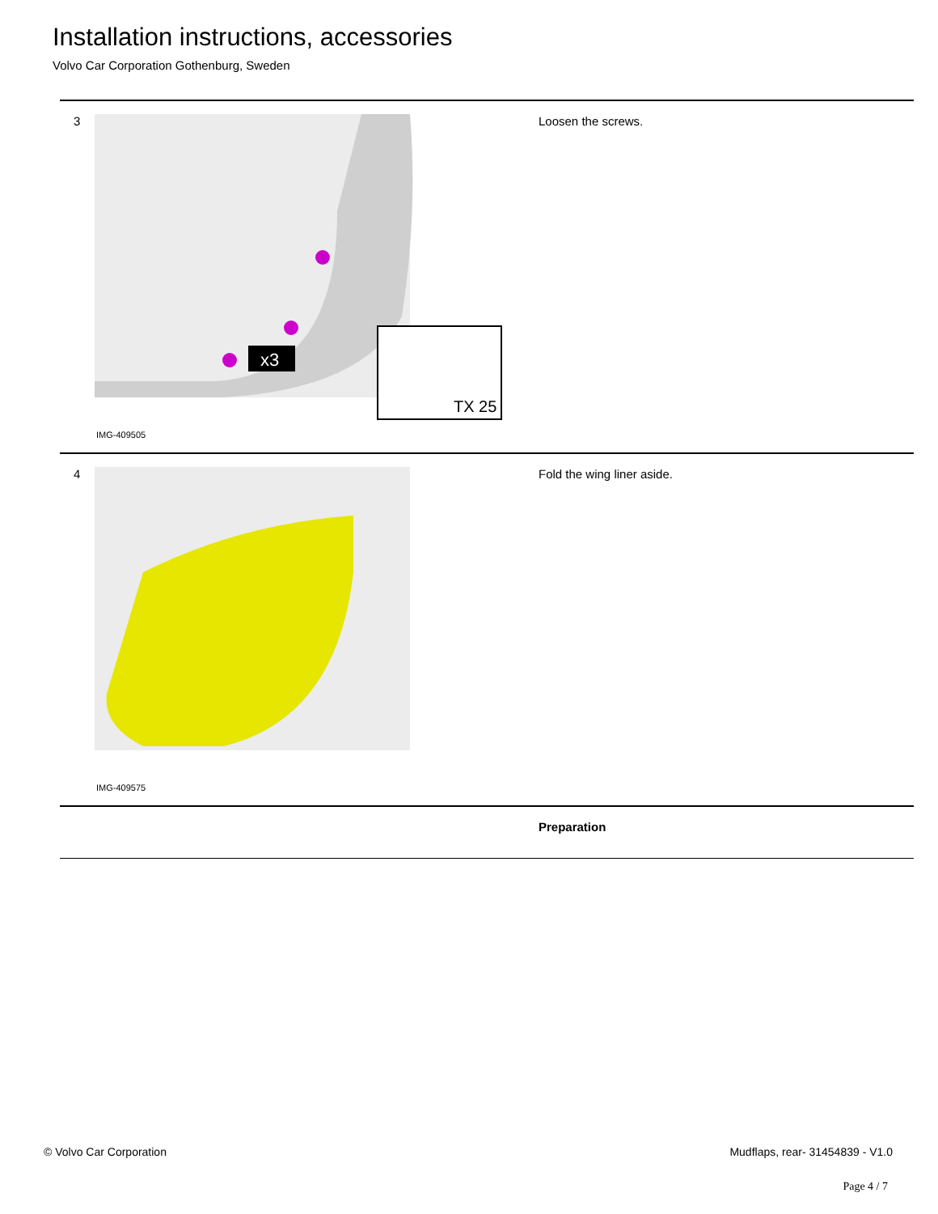Installation instructions, accessories
Volvo Car Corporation Gothenburg, Sweden
3
TX 25
x3
IMG-409505
Loosen the screws.
4
IMG-409575
Fold the wing liner aside.
Preparation
© Volvo Car Corporation
Mudflaps, rear- 31454839 - V1.0
Page 4 / 7